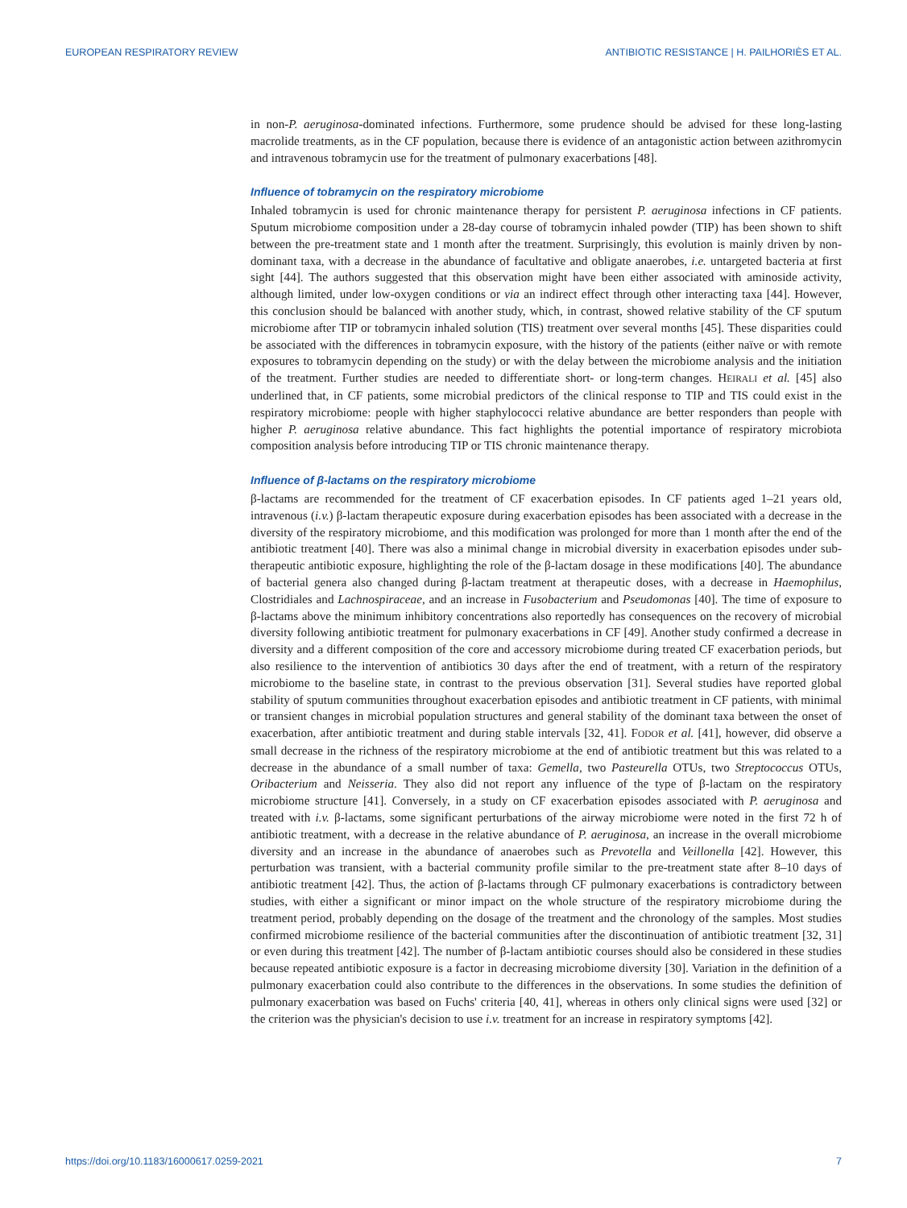EUROPEAN RESPIRATORY REVIEW ANTIBIOTIC RESISTANCE | H. PAILHORIÈS ET AL.
in non-P. aeruginosa-dominated infections. Furthermore, some prudence should be advised for these long-lasting macrolide treatments, as in the CF population, because there is evidence of an antagonistic action between azithromycin and intravenous tobramycin use for the treatment of pulmonary exacerbations [48].
Influence of tobramycin on the respiratory microbiome
Inhaled tobramycin is used for chronic maintenance therapy for persistent P. aeruginosa infections in CF patients. Sputum microbiome composition under a 28-day course of tobramycin inhaled powder (TIP) has been shown to shift between the pre-treatment state and 1 month after the treatment. Surprisingly, this evolution is mainly driven by non-dominant taxa, with a decrease in the abundance of facultative and obligate anaerobes, i.e. untargeted bacteria at first sight [44]. The authors suggested that this observation might have been either associated with aminoside activity, although limited, under low-oxygen conditions or via an indirect effect through other interacting taxa [44]. However, this conclusion should be balanced with another study, which, in contrast, showed relative stability of the CF sputum microbiome after TIP or tobramycin inhaled solution (TIS) treatment over several months [45]. These disparities could be associated with the differences in tobramycin exposure, with the history of the patients (either naïve or with remote exposures to tobramycin depending on the study) or with the delay between the microbiome analysis and the initiation of the treatment. Further studies are needed to differentiate short- or long-term changes. HEIRALI et al. [45] also underlined that, in CF patients, some microbial predictors of the clinical response to TIP and TIS could exist in the respiratory microbiome: people with higher staphylococci relative abundance are better responders than people with higher P. aeruginosa relative abundance. This fact highlights the potential importance of respiratory microbiota composition analysis before introducing TIP or TIS chronic maintenance therapy.
Influence of β-lactams on the respiratory microbiome
β-lactams are recommended for the treatment of CF exacerbation episodes. In CF patients aged 1–21 years old, intravenous (i.v.) β-lactam therapeutic exposure during exacerbation episodes has been associated with a decrease in the diversity of the respiratory microbiome, and this modification was prolonged for more than 1 month after the end of the antibiotic treatment [40]. There was also a minimal change in microbial diversity in exacerbation episodes under sub-therapeutic antibiotic exposure, highlighting the role of the β-lactam dosage in these modifications [40]. The abundance of bacterial genera also changed during β-lactam treatment at therapeutic doses, with a decrease in Haemophilus, Clostridiales and Lachnospiraceae, and an increase in Fusobacterium and Pseudomonas [40]. The time of exposure to β-lactams above the minimum inhibitory concentrations also reportedly has consequences on the recovery of microbial diversity following antibiotic treatment for pulmonary exacerbations in CF [49]. Another study confirmed a decrease in diversity and a different composition of the core and accessory microbiome during treated CF exacerbation periods, but also resilience to the intervention of antibiotics 30 days after the end of treatment, with a return of the respiratory microbiome to the baseline state, in contrast to the previous observation [31]. Several studies have reported global stability of sputum communities throughout exacerbation episodes and antibiotic treatment in CF patients, with minimal or transient changes in microbial population structures and general stability of the dominant taxa between the onset of exacerbation, after antibiotic treatment and during stable intervals [32, 41]. FODOR et al. [41], however, did observe a small decrease in the richness of the respiratory microbiome at the end of antibiotic treatment but this was related to a decrease in the abundance of a small number of taxa: Gemella, two Pasteurella OTUs, two Streptococcus OTUs, Oribacterium and Neisseria. They also did not report any influence of the type of β-lactam on the respiratory microbiome structure [41]. Conversely, in a study on CF exacerbation episodes associated with P. aeruginosa and treated with i.v. β-lactams, some significant perturbations of the airway microbiome were noted in the first 72 h of antibiotic treatment, with a decrease in the relative abundance of P. aeruginosa, an increase in the overall microbiome diversity and an increase in the abundance of anaerobes such as Prevotella and Veillonella [42]. However, this perturbation was transient, with a bacterial community profile similar to the pre-treatment state after 8–10 days of antibiotic treatment [42]. Thus, the action of β-lactams through CF pulmonary exacerbations is contradictory between studies, with either a significant or minor impact on the whole structure of the respiratory microbiome during the treatment period, probably depending on the dosage of the treatment and the chronology of the samples. Most studies confirmed microbiome resilience of the bacterial communities after the discontinuation of antibiotic treatment [32, 31] or even during this treatment [42]. The number of β-lactam antibiotic courses should also be considered in these studies because repeated antibiotic exposure is a factor in decreasing microbiome diversity [30]. Variation in the definition of a pulmonary exacerbation could also contribute to the differences in the observations. In some studies the definition of pulmonary exacerbation was based on Fuchs' criteria [40, 41], whereas in others only clinical signs were used [32] or the criterion was the physician's decision to use i.v. treatment for an increase in respiratory symptoms [42].
https://doi.org/10.1183/16000617.0259-2021 7